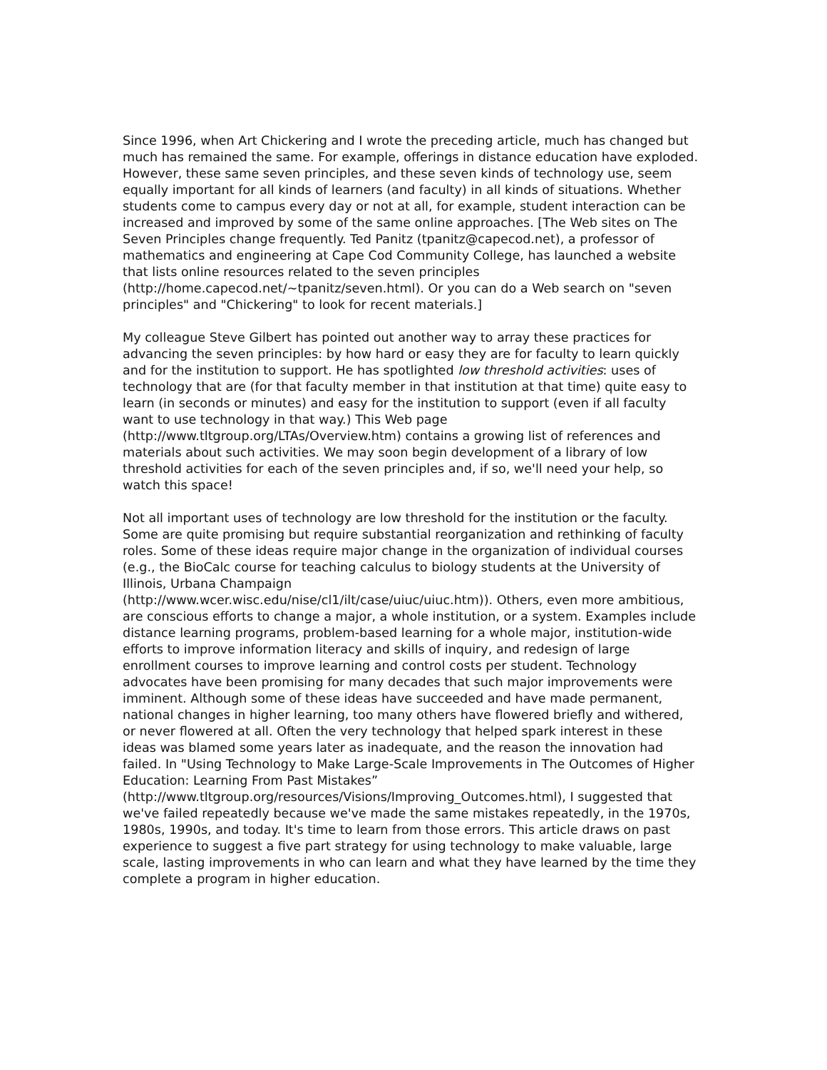Since 1996, when Art Chickering and I wrote the preceding article, much has changed but much has remained the same. For example, offerings in distance education have exploded. However, these same seven principles, and these seven kinds of technology use, seem equally important for all kinds of learners (and faculty) in all kinds of situations. Whether students come to campus every day or not at all, for example, student interaction can be increased and improved by some of the same online approaches. [The Web sites on The Seven Principles change frequently. Ted Panitz (tpanitz@capecod.net), a professor of mathematics and engineering at Cape Cod Community College, has launched a website that lists online resources related to the seven principles
(http://home.capecod.net/~tpanitz/seven.html). Or you can do a Web search on "seven principles" and "Chickering" to look for recent materials.]
My colleague Steve Gilbert has pointed out another way to array these practices for advancing the seven principles: by how hard or easy they are for faculty to learn quickly and for the institution to support. He has spotlighted low threshold activities: uses of technology that are (for that faculty member in that institution at that time) quite easy to learn (in seconds or minutes) and easy for the institution to support (even if all faculty want to use technology in that way.) This Web page (http://www.tltgroup.org/LTAs/Overview.htm) contains a growing list of references and materials about such activities. We may soon begin development of a library of low threshold activities for each of the seven principles and, if so, we'll need your help, so watch this space!
Not all important uses of technology are low threshold for the institution or the faculty. Some are quite promising but require substantial reorganization and rethinking of faculty roles. Some of these ideas require major change in the organization of individual courses (e.g., the BioCalc course for teaching calculus to biology students at the University of Illinois, Urbana Champaign
(http://www.wcer.wisc.edu/nise/cl1/ilt/case/uiuc/uiuc.htm)). Others, even more ambitious, are conscious efforts to change a major, a whole institution, or a system. Examples include distance learning programs, problem-based learning for a whole major, institution-wide efforts to improve information literacy and skills of inquiry, and redesign of large enrollment courses to improve learning and control costs per student. Technology advocates have been promising for many decades that such major improvements were imminent. Although some of these ideas have succeeded and have made permanent, national changes in higher learning, too many others have flowered briefly and withered, or never flowered at all. Often the very technology that helped spark interest in these ideas was blamed some years later as inadequate, and the reason the innovation had failed. In "Using Technology to Make Large-Scale Improvements in The Outcomes of Higher Education: Learning From Past Mistakes”
(http://www.tltgroup.org/resources/Visions/Improving_Outcomes.html), I suggested that we've failed repeatedly because we've made the same mistakes repeatedly, in the 1970s, 1980s, 1990s, and today. It's time to learn from those errors. This article draws on past experience to suggest a five part strategy for using technology to make valuable, large scale, lasting improvements in who can learn and what they have learned by the time they complete a program in higher education.